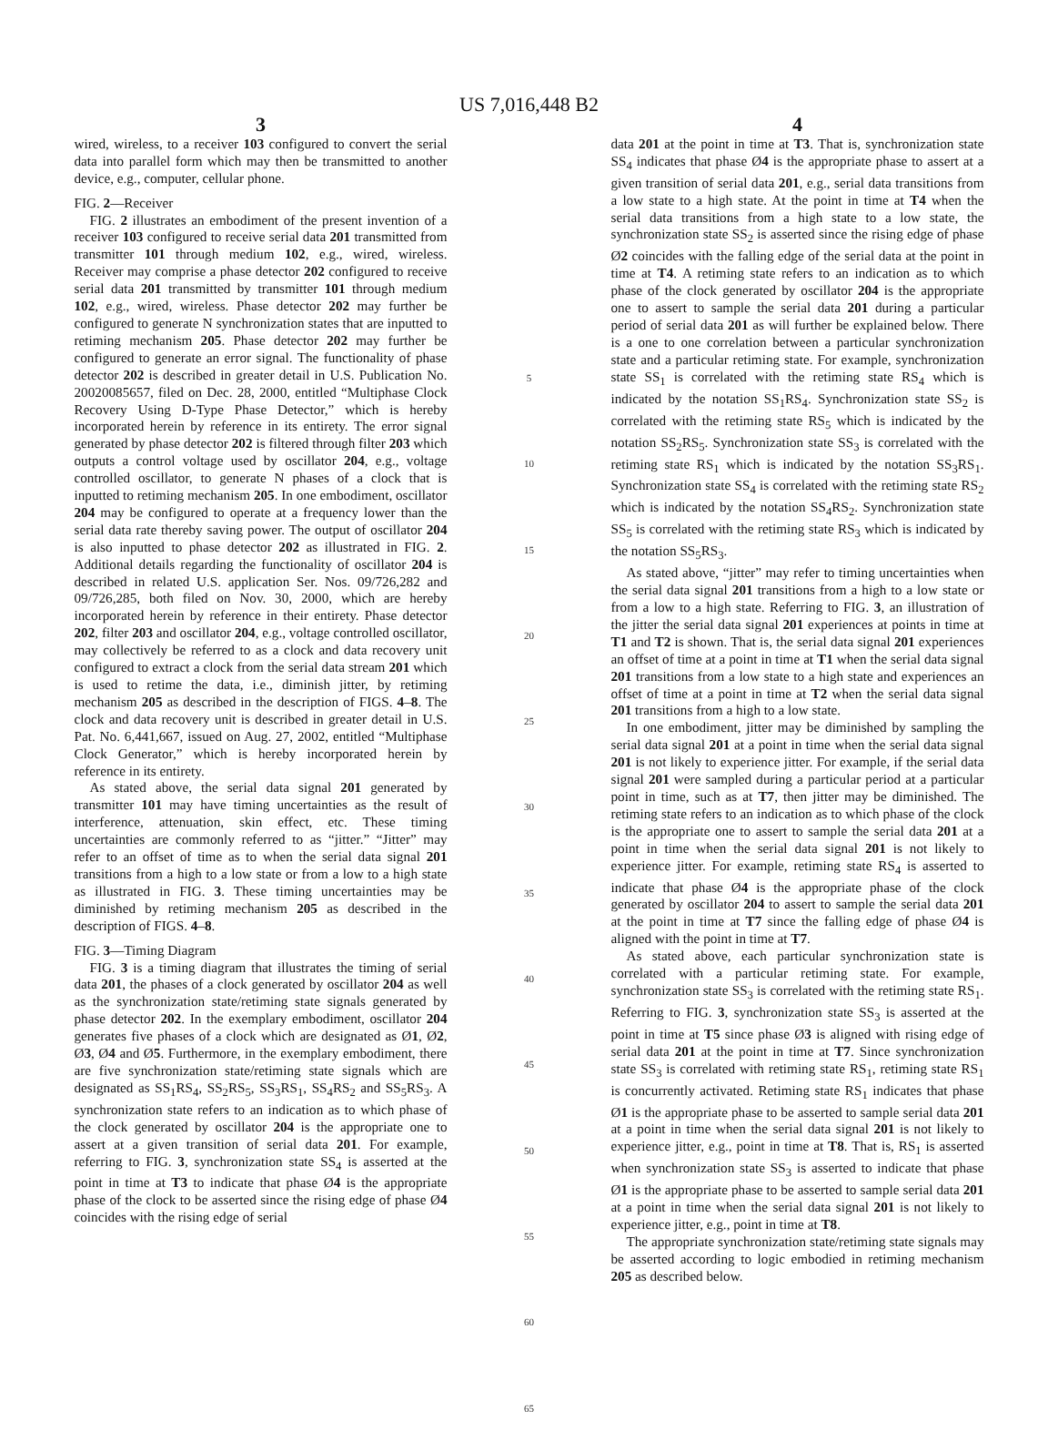US 7,016,448 B2
3
wired, wireless, to a receiver 103 configured to convert the serial data into parallel form which may then be transmitted to another device, e.g., computer, cellular phone.
FIG. 2—Receiver
FIG. 2 illustrates an embodiment of the present invention of a receiver 103 configured to receive serial data 201 transmitted from transmitter 101 through medium 102, e.g., wired, wireless. Receiver may comprise a phase detector 202 configured to receive serial data 201 transmitted by transmitter 101 through medium 102, e.g., wired, wireless. Phase detector 202 may further be configured to generate N synchronization states that are inputted to retiming mechanism 205. Phase detector 202 may further be configured to generate an error signal. The functionality of phase detector 202 is described in greater detail in U.S. Publication No. 20020085657, filed on Dec. 28, 2000, entitled “Multiphase Clock Recovery Using D-Type Phase Detector,” which is hereby incorporated herein by reference in its entirety. The error signal generated by phase detector 202 is filtered through filter 203 which outputs a control voltage used by oscillator 204, e.g., voltage controlled oscillator, to generate N phases of a clock that is inputted to retiming mechanism 205. In one embodiment, oscillator 204 may be configured to operate at a frequency lower than the serial data rate thereby saving power. The output of oscillator 204 is also inputted to phase detector 202 as illustrated in FIG. 2. Additional details regarding the functionality of oscillator 204 is described in related U.S. application Ser. Nos. 09/726,282 and 09/726,285, both filed on Nov. 30, 2000, which are hereby incorporated herein by reference in their entirety. Phase detector 202, filter 203 and oscillator 204, e.g., voltage controlled oscillator, may collectively be referred to as a clock and data recovery unit configured to extract a clock from the serial data stream 201 which is used to retime the data, i.e., diminish jitter, by retiming mechanism 205 as described in the description of FIGS. 4–8. The clock and data recovery unit is described in greater detail in U.S. Pat. No. 6,441,667, issued on Aug. 27, 2002, entitled “Multiphase Clock Generator,” which is hereby incorporated herein by reference in its entirety.
As stated above, the serial data signal 201 generated by transmitter 101 may have timing uncertainties as the result of interference, attenuation, skin effect, etc. These timing uncertainties are commonly referred to as “jitter.” “Jitter” may refer to an offset of time as to when the serial data signal 201 transitions from a high to a low state or from a low to a high state as illustrated in FIG. 3. These timing uncertainties may be diminished by retiming mechanism 205 as described in the description of FIGS. 4–8.
FIG. 3—Timing Diagram
FIG. 3 is a timing diagram that illustrates the timing of serial data 201, the phases of a clock generated by oscillator 204 as well as the synchronization state/retiming state signals generated by phase detector 202. In the exemplary embodiment, oscillator 204 generates five phases of a clock which are designated as Ø1, Ø2, Ø3, Ø4 and Ø5. Furthermore, in the exemplary embodiment, there are five synchronization state/retiming state signals which are designated as SS<sub>1</sub>RS<sub>4</sub>, SS<sub>2</sub>RS<sub>5</sub>, SS<sub>3</sub>RS<sub>1</sub>, SS<sub>4</sub>RS<sub>2</sub> and SS<sub>5</sub>RS<sub>3</sub>. A synchronization state refers to an indication as to which phase of the clock generated by oscillator 204 is the appropriate one to assert at a given transition of serial data 201. For example, referring to FIG. 3, synchronization state SS<sub>4</sub> is asserted at the point in time at T3 to indicate that phase Ø4 is the appropriate phase of the clock to be asserted since the rising edge of phase Ø4 coincides with the rising edge of serial
5
10
15
20
25
30
35
40
45
50
55
60
65
4
data 201 at the point in time at T3. That is, synchronization state SS<sub>4</sub> indicates that phase Ø4 is the appropriate phase to assert at a given transition of serial data 201, e.g., serial data transitions from a low state to a high state. At the point in time at T4 when the serial data transitions from a high state to a low state, the synchronization state SS<sub>2</sub> is asserted since the rising edge of phase Ø2 coincides with the falling edge of the serial data at the point in time at T4. A retiming state refers to an indication as to which phase of the clock generated by oscillator 204 is the appropriate one to assert to sample the serial data 201 during a particular period of serial data 201 as will further be explained below. There is a one to one correlation between a particular synchronization state and a particular retiming state. For example, synchronization state SS<sub>1</sub> is correlated with the retiming state RS<sub>4</sub> which is indicated by the notation SS<sub>1</sub>RS<sub>4</sub>. Synchronization state SS<sub>2</sub> is correlated with the retiming state RS<sub>5</sub> which is indicated by the notation SS<sub>2</sub>RS<sub>5</sub>. Synchronization state SS<sub>3</sub> is correlated with the retiming state RS<sub>1</sub> which is indicated by the notation SS<sub>3</sub>RS<sub>1</sub>. Synchronization state SS<sub>4</sub> is correlated with the retiming state RS<sub>2</sub> which is indicated by the notation SS<sub>4</sub>RS<sub>2</sub>. Synchronization state SS<sub>5</sub> is correlated with the retiming state RS<sub>3</sub> which is indicated by the notation SS<sub>5</sub>RS<sub>3</sub>.
As stated above, “jitter” may refer to timing uncertainties when the serial data signal 201 transitions from a high to a low state or from a low to a high state. Referring to FIG. 3, an illustration of the jitter the serial data signal 201 experiences at points in time at T1 and T2 is shown. That is, the serial data signal 201 experiences an offset of time at a point in time at T1 when the serial data signal 201 transitions from a low state to a high state and experiences an offset of time at a point in time at T2 when the serial data signal 201 transitions from a high to a low state.
In one embodiment, jitter may be diminished by sampling the serial data signal 201 at a point in time when the serial data signal 201 is not likely to experience jitter. For example, if the serial data signal 201 were sampled during a particular period at a particular point in time, such as at T7, then jitter may be diminished. The retiming state refers to an indication as to which phase of the clock is the appropriate one to assert to sample the serial data 201 at a point in time when the serial data signal 201 is not likely to experience jitter. For example, retiming state RS<sub>4</sub> is asserted to indicate that phase Ø4 is the appropriate phase of the clock generated by oscillator 204 to assert to sample the serial data 201 at the point in time at T7 since the falling edge of phase Ø4 is aligned with the point in time at T7.
As stated above, each particular synchronization state is correlated with a particular retiming state. For example, synchronization state SS<sub>3</sub> is correlated with the retiming state RS<sub>1</sub>. Referring to FIG. 3, synchronization state SS<sub>3</sub> is asserted at the point in time at T5 since phase Ø3 is aligned with rising edge of serial data 201 at the point in time at T7. Since synchronization state SS<sub>3</sub> is correlated with retiming state RS<sub>1</sub>, retiming state RS<sub>1</sub> is concurrently activated. Retiming state RS<sub>1</sub> indicates that phase Ø1 is the appropriate phase to be asserted to sample serial data 201 at a point in time when the serial data signal 201 is not likely to experience jitter, e.g., point in time at T8. That is, RS<sub>1</sub> is asserted when synchronization state SS<sub>3</sub> is asserted to indicate that phase Ø1 is the appropriate phase to be asserted to sample serial data 201 at a point in time when the serial data signal 201 is not likely to experience jitter, e.g., point in time at T8.
The appropriate synchronization state/retiming state signals may be asserted according to logic embodied in retiming mechanism 205 as described below.